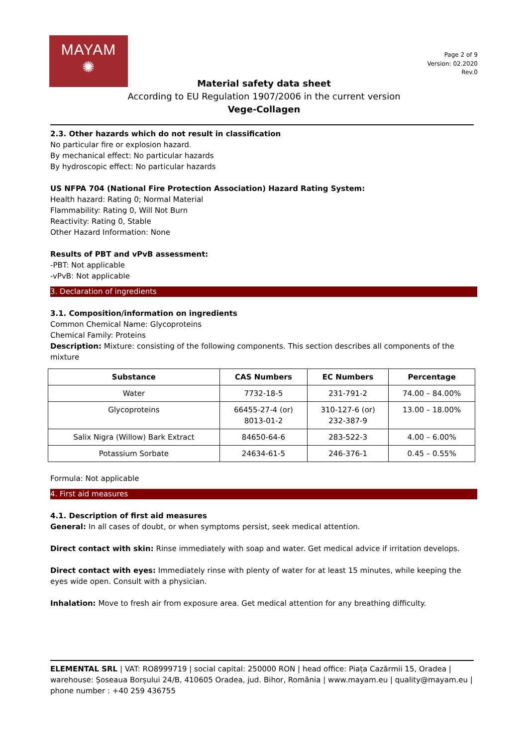MAYAM
✺
Page 2 of 9
Version: 02.2020
Rev.0
Material safety data sheet
According to EU Regulation 1907/2006 in the current version
Vege-Collagen
2.3. Other hazards which do not result in classification
No particular fire or explosion hazard.
By mechanical effect: No particular hazards
By hydroscopic effect: No particular hazards
US NFPA 704 (National Fire Protection Association) Hazard Rating System:
Health hazard: Rating 0; Normal Material
Flammability: Rating 0, Will Not Burn
Reactivity: Rating 0, Stable
Other Hazard Information: None
Results of PBT and vPvB assessment:
-PBT: Not applicable
-vPvB: Not applicable
3. Declaration of ingredients
3.1. Composition/information on ingredients
Common Chemical Name: Glycoproteins
Chemical Family: Proteins
Description: Mixture: consisting of the following components. This section describes all components of the mixture
| Substance | CAS Numbers | EC Numbers | Percentage |
| --- | --- | --- | --- |
| Water | 7732-18-5 | 231-791-2 | 74.00 – 84.00% |
| Glycoproteins | 66455-27-4 (or) 8013-01-2 | 310-127-6 (or) 232-387-9 | 13.00 – 18.00% |
| Salix Nigra (Willow) Bark Extract | 84650-64-6 | 283-522-3 | 4.00 – 6.00% |
| Potassium Sorbate | 24634-61-5 | 246-376-1 | 0.45 – 0.55% |
Formula: Not applicable
4. First aid measures
4.1. Description of first aid measures
General: In all cases of doubt, or when symptoms persist, seek medical attention.
Direct contact with skin: Rinse immediately with soap and water. Get medical advice if irritation develops.
Direct contact with eyes: Immediately rinse with plenty of water for at least 15 minutes, while keeping the eyes wide open. Consult with a physician.
Inhalation: Move to fresh air from exposure area. Get medical attention for any breathing difficulty.
ELEMENTAL SRL | VAT: RO8999719 | social capital: 250000 RON | head office: Piața Cazărmii 15, Oradea | warehouse: Șoseaua Borșului 24/B, 410605 Oradea, jud. Bihor, România | www.mayam.eu | quality@mayam.eu | phone number : +40 259 436755